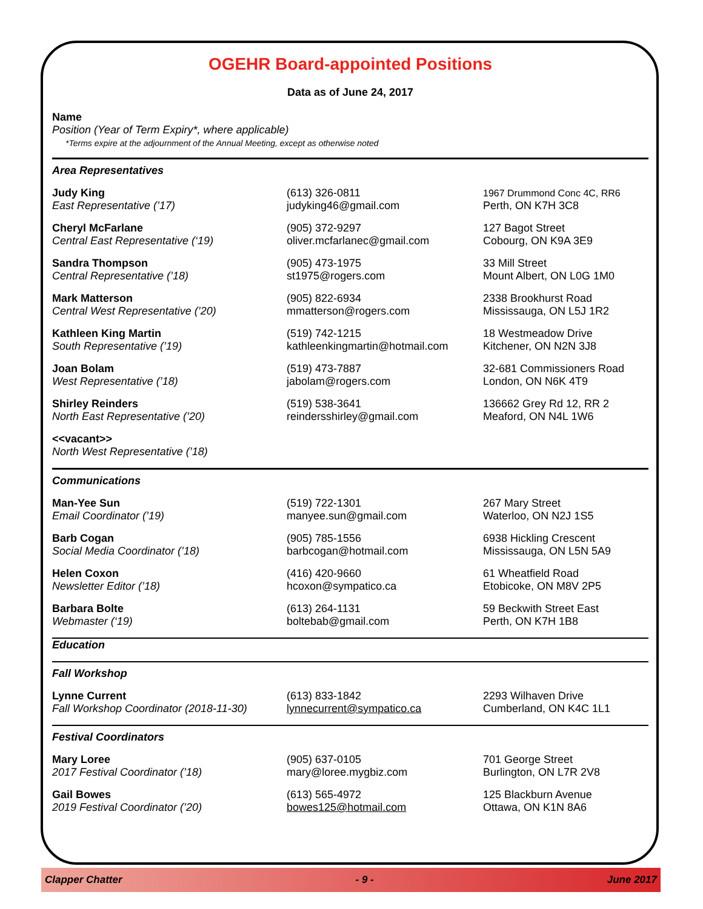OGEHR Board-appointed Positions
Data as of June 24, 2017
Name
Position (Year of Term Expiry*, where applicable)
*Terms expire at the adjournment of the Annual Meeting, except as otherwise noted
| Area Representatives | | |
| Judy King East Representative (’17) | (613) 326-0811 judyking46@gmail.com | 1967 Drummond Conc 4C, RR6 Perth, ON K7H 3C8 |
| Cheryl McFarlane Central East Representative (‘19) | (905) 372-9297 oliver.mcfarlanec@gmail.com | 127 Bagot Street Cobourg, ON K9A 3E9 |
| Sandra Thompson Central Representative (’18) | (905) 473-1975 st1975@rogers.com | 33 Mill Street Mount Albert, ON L0G 1M0 |
| Mark Matterson Central West Representative (’20) | (905) 822-6934 mmatterson@rogers.com | 2338 Brookhurst Road Mississauga, ON L5J 1R2 |
| Kathleen King Martin South Representative (’19) | (519) 742-1215 kathleenkingmartin@hotmail.com | 18 Westmeadow Drive Kitchener, ON N2N 3J8 |
| Joan Bolam West Representative (’18) | (519) 473-7887 jabolam@rogers.com | 32-681 Commissioners Road London, ON N6K 4T9 |
| Shirley Reinders North East Representative (’20) | (519) 538-3641 reindersshirley@gmail.com | 136662 Grey Rd 12, RR 2 Meaford, ON N4L 1W6 |
| <<vacant>> North West Representative (’18) | | |
| Communications | | |
| Man-Yee Sun Email Coordinator (’19) | (519) 722-1301 manyee.sun@gmail.com | 267 Mary Street Waterloo, ON N2J 1S5 |
| Barb Cogan Social Media Coordinator (’18) | (905) 785-1556 barbcogan@hotmail.com | 6938 Hickling Crescent Mississauga, ON L5N 5A9 |
| Helen Coxon Newsletter Editor (’18) | (416) 420-9660 hcoxon@sympatico.ca | 61 Wheatfield Road Etobicoke, ON M8V 2P5 |
| Barbara Bolte Webmaster (‘19) | (613) 264-1131 boltebab@gmail.com | 59 Beckwith Street East Perth, ON K7H 1B8 |
| Education | | |
| Fall Workshop | | |
| Lynne Current Fall Workshop Coordinator (2018-11-30) | (613) 833-1842 lynnecurrent@sympatico.ca | 2293 Wilhaven Drive Cumberland, ON K4C 1L1 |
| Festival Coordinators | | |
| Mary Loree 2017 Festival Coordinator (’18) | (905) 637-0105 mary@loree.mygbiz.com | 701 George Street Burlington, ON L7R 2V8 |
| Gail Bowes 2019 Festival Coordinator (’20) | (613) 565-4972 bowes125@hotmail.com | 125 Blackburn Avenue Ottawa, ON K1N 8A6 |
Clapper Chatter - 9 - June 2017